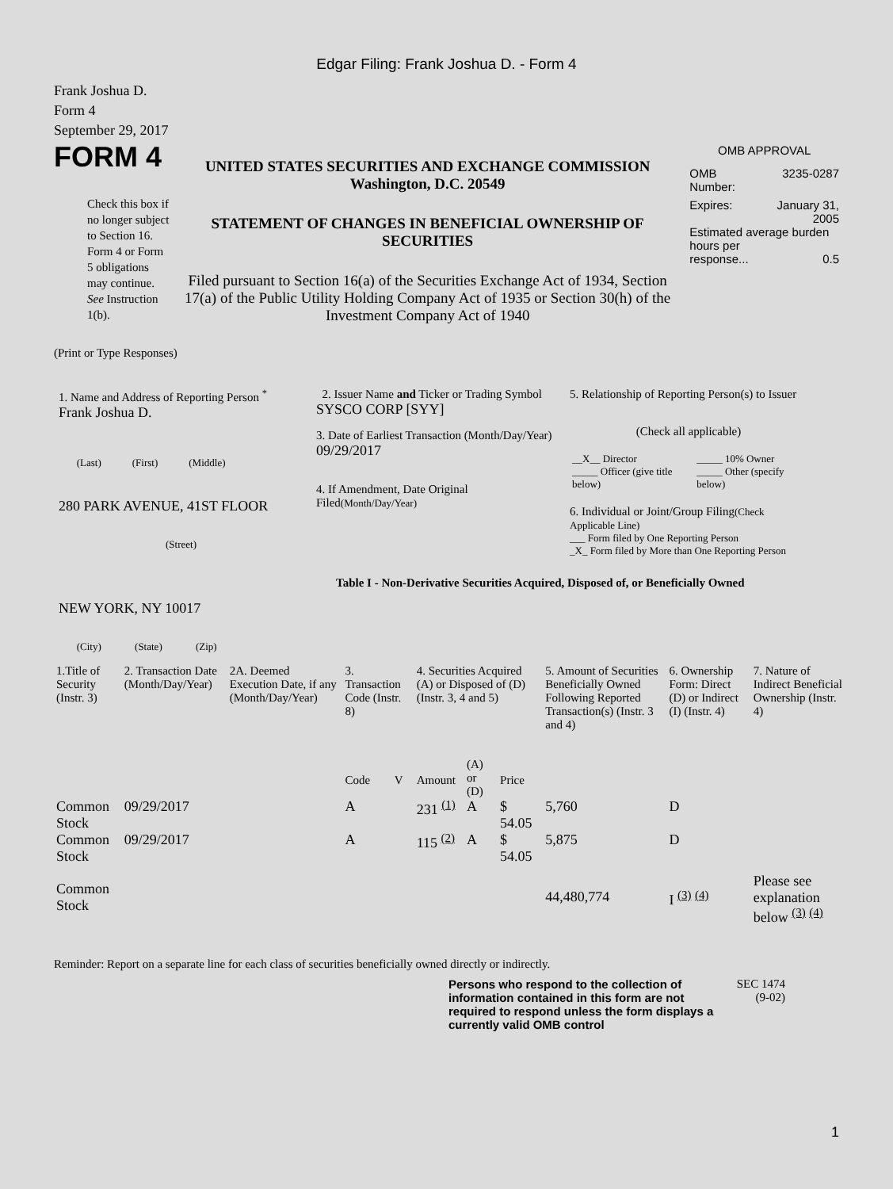Edgar Filing: Frank Joshua D. - Form 4
Frank Joshua D.
Form 4
September 29, 2017
FORM 4
Check this box if no longer subject to Section 16. Form 4 or Form 5 obligations may continue. See Instruction 1(b).
UNITED STATES SECURITIES AND EXCHANGE COMMISSION
Washington, D.C. 20549
STATEMENT OF CHANGES IN BENEFICIAL OWNERSHIP OF SECURITIES
Filed pursuant to Section 16(a) of the Securities Exchange Act of 1934, Section 17(a) of the Public Utility Holding Company Act of 1935 or Section 30(h) of the Investment Company Act of 1940
OMB APPROVAL
OMB
Number: 3235-0287
Expires: January 31,
2005
Estimated average burden hours per
response... 0.5
(Print or Type Responses)
1. Name and Address of Reporting Person <sup>*</sup>
Frank Joshua D.
(Last) (First) (Middle)
280 PARK AVENUE, 41ST FLOOR
(Street)
NEW YORK, NY 10017
(City) (State) (Zip)
2. Issuer Name and Ticker or Trading Symbol
SYSCO CORP [SYY]
3. Date of Earliest Transaction (Month/Day/Year)
09/29/2017
4. If Amendment, Date Original Filed(Month/Day/Year)
5. Relationship of Reporting Person(s) to Issuer
(Check all applicable)
| __X__ Director | _____ 10% Owner |
| _____ Officer (give title below) | _____ Other (specify below) |
6. Individual or Joint/Group Filing(Check Applicable Line)
___ Form filed by One Reporting Person
_X_ Form filed by More than One Reporting Person
Table I - Non-Derivative Securities Acquired, Disposed of, or Beneficially Owned
| 1.Title of Security (Instr. 3) | 2. Transaction Date (Month/Day/Year) | 2A. Deemed Execution Date, if any (Month/Day/Year) | 3. Transaction Code (Instr. 8) | | 4. Securities Acquired (A) or Disposed of (D) (Instr. 3, 4 and 5) | | | 5. Amount of Securities Beneficially Owned Following Reported Transaction(s) (Instr. 3 and 4) | 6. Ownership Form: Direct (D) or Indirect (I) (Instr. 4) | 7. Nature of Indirect Beneficial Ownership (Instr. 4) |
| --- | --- | --- | --- | --- | --- | --- | --- | --- | --- | --- |
| | | | Code | V | Amount | (A) or (D) | Price | | | |
| Common Stock | 09/29/2017 | | A | | 231 <sup>(1)</sup> | A | $ 54.05 | 5,760 | D | |
| Common Stock | 09/29/2017 | | A | | 115 <sup>(2)</sup> | A | $ 54.05 | 5,875 | D | |
| Common Stock | | | | | | | | 44,480,774 | I <sup>(3)</sup> <sup>(4)</sup> | Please see explanation below <sup>(3)</sup> <sup>(4)</sup> |
Reminder: Report on a separate line for each class of securities beneficially owned directly or indirectly.
Persons who respond to the collection of information contained in this form are not required to respond unless the form displays a currently valid OMB control
SEC 1474
(9-02)
1